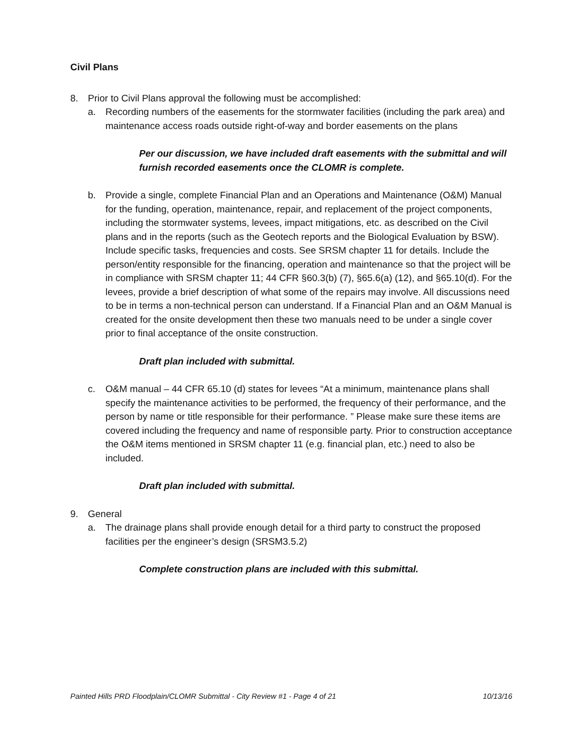Civil Plans
8. Prior to Civil Plans approval the following must be accomplished:
a. Recording numbers of the easements for the stormwater facilities (including the park area) and maintenance access roads outside right-of-way and border easements on the plans
Per our discussion, we have included draft easements with the submittal and will furnish recorded easements once the CLOMR is complete.
b. Provide a single, complete Financial Plan and an Operations and Maintenance (O&M) Manual for the funding, operation, maintenance, repair, and replacement of the project components, including the stormwater systems, levees, impact mitigations, etc. as described on the Civil plans and in the reports (such as the Geotech reports and the Biological Evaluation by BSW). Include specific tasks, frequencies and costs. See SRSM chapter 11 for details. Include the person/entity responsible for the financing, operation and maintenance so that the project will be in compliance with SRSM chapter 11; 44 CFR §60.3(b) (7), §65.6(a) (12), and §65.10(d). For the levees, provide a brief description of what some of the repairs may involve. All discussions need to be in terms a non-technical person can understand. If a Financial Plan and an O&M Manual is created for the onsite development then these two manuals need to be under a single cover prior to final acceptance of the onsite construction.
Draft plan included with submittal.
c. O&M manual – 44 CFR 65.10 (d) states for levees “At a minimum, maintenance plans shall specify the maintenance activities to be performed, the frequency of their performance, and the person by name or title responsible for their performance. ” Please make sure these items are covered including the frequency and name of responsible party. Prior to construction acceptance the O&M items mentioned in SRSM chapter 11 (e.g. financial plan, etc.) need to also be included.
Draft plan included with submittal.
9. General
a. The drainage plans shall provide enough detail for a third party to construct the proposed facilities per the engineer’s design (SRSM3.5.2)
Complete construction plans are included with this submittal.
Painted Hills PRD Floodplain/CLOMR Submittal - City Review #1 - Page 4 of 21 10/13/16